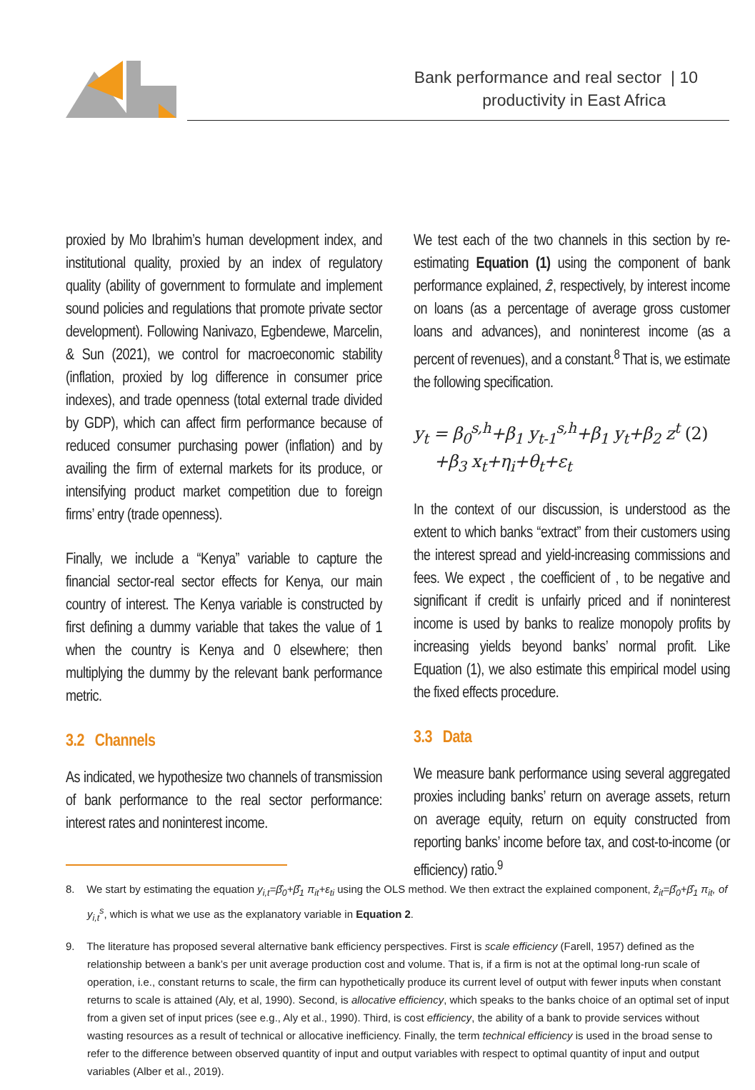Bank performance and real sector | 10
productivity in East Africa
proxied by Mo Ibrahim’s human development index, and institutional quality, proxied by an index of regulatory quality (ability of government to formulate and implement sound policies and regulations that promote private sector development). Following Nanivazo, Egbendewe, Marcelin, & Sun (2021), we control for macroeconomic stability (inflation, proxied by log difference in consumer price indexes), and trade openness (total external trade divided by GDP), which can affect firm performance because of reduced consumer purchasing power (inflation) and by availing the firm of external markets for its produce, or intensifying product market competition due to foreign firms’ entry (trade openness).
Finally, we include a “Kenya” variable to capture the financial sector-real sector effects for Kenya, our main country of interest. The Kenya variable is constructed by first defining a dummy variable that takes the value of 1 when the country is Kenya and 0 elsewhere; then multiplying the dummy by the relevant bank performance metric.
3.2 Channels
As indicated, we hypothesize two channels of transmission of bank performance to the real sector performance: interest rates and noninterest income.
We test each of the two channels in this section by re-estimating Equation (1) using the component of bank performance explained, ẑ, respectively, by interest income on loans (as a percentage of average gross customer loans and advances), and noninterest income (as a percent of revenues), and a constant.<sup>8</sup> That is, we estimate the following specification.
y<sub>t</sub> = β<sub>0</sub><sup>s,h</sup>+β<sub>1</sub> y<sub>t-1</sub><sup>s,h</sup>+β<sub>1</sub> y<sub>t</sub>+β<sub>2</sub> z<sup>t</sup> (2)
+β<sub>3</sub> x<sub>t</sub>+η<sub>i</sub>+θ<sub>t</sub>+ε<sub>t</sub>
In the context of our discussion, is understood as the extent to which banks “extract” from their customers using the interest spread and yield-increasing commissions and fees. We expect , the coefficient of , to be negative and significant if credit is unfairly priced and if noninterest income is used by banks to realize monopoly profits by increasing yields beyond banks’ normal profit. Like Equation (1), we also estimate this empirical model using the fixed effects procedure.
3.3 Data
We measure bank performance using several aggregated proxies including banks’ return on average assets, return on average equity, return on equity constructed from reporting banks’ income before tax, and cost-to-income (or efficiency) ratio.<sup>9</sup>
8. We start by estimating the equation y<sub>i,t</sub>=β̂<sub>0</sub>+β̂<sub>1</sub> π<sub>it</sub>+ε<sub>ti</sub> using the OLS method. We then extract the explained component, ẑ<sub>it</sub>=β̂<sub>0</sub>+β̂<sub>1</sub> π<sub>it</sub>, of y<sub>i,t</sub><sup>s</sup>, which is what we use as the explanatory variable in Equation 2.
9. The literature has proposed several alternative bank efficiency perspectives. First is scale efficiency (Farell, 1957) defined as the relationship between a bank’s per unit average production cost and volume. That is, if a firm is not at the optimal long-run scale of operation, i.e., constant returns to scale, the firm can hypothetically produce its current level of output with fewer inputs when constant returns to scale is attained (Aly, et al, 1990). Second, is allocative efficiency, which speaks to the banks choice of an optimal set of input from a given set of input prices (see e.g., Aly et al., 1990). Third, is cost efficiency, the ability of a bank to provide services without wasting resources as a result of technical or allocative inefficiency. Finally, the term technical efficiency is used in the broad sense to refer to the difference between observed quantity of input and output variables with respect to optimal quantity of input and output variables (Alber et al., 2019).